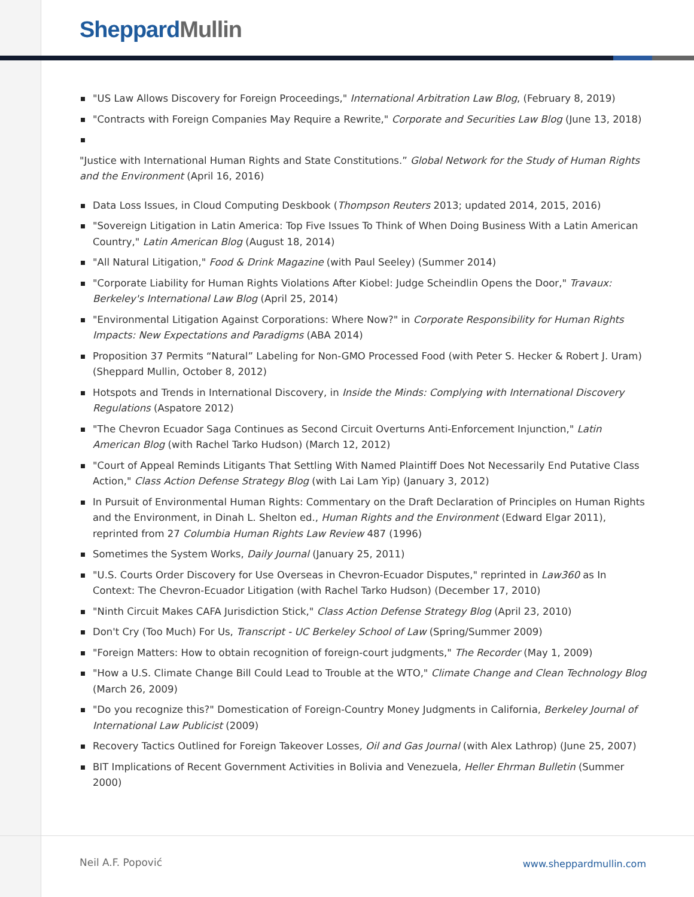SheppardMullin
"US Law Allows Discovery for Foreign Proceedings," International Arbitration Law Blog, (February 8, 2019)
"Contracts with Foreign Companies May Require a Rewrite," Corporate and Securities Law Blog (June 13, 2018)
"Justice with International Human Rights and State Constitutions.” Global Network for the Study of Human Rights and the Environment (April 16, 2016)
Data Loss Issues, in Cloud Computing Deskbook (Thompson Reuters 2013; updated 2014, 2015, 2016)
"Sovereign Litigation in Latin America: Top Five Issues To Think of When Doing Business With a Latin American Country," Latin American Blog (August 18, 2014)
"All Natural Litigation," Food & Drink Magazine (with Paul Seeley) (Summer 2014)
"Corporate Liability for Human Rights Violations After Kiobel: Judge Scheindlin Opens the Door," Travaux: Berkeley's International Law Blog (April 25, 2014)
"Environmental Litigation Against Corporations: Where Now?" in Corporate Responsibility for Human Rights Impacts: New Expectations and Paradigms (ABA 2014)
Proposition 37 Permits “Natural” Labeling for Non-GMO Processed Food (with Peter S. Hecker & Robert J. Uram) (Sheppard Mullin, October 8, 2012)
Hotspots and Trends in International Discovery, in Inside the Minds: Complying with International Discovery Regulations (Aspatore 2012)
"The Chevron Ecuador Saga Continues as Second Circuit Overturns Anti-Enforcement Injunction," Latin American Blog (with Rachel Tarko Hudson) (March 12, 2012)
"Court of Appeal Reminds Litigants That Settling With Named Plaintiff Does Not Necessarily End Putative Class Action," Class Action Defense Strategy Blog (with Lai Lam Yip) (January 3, 2012)
In Pursuit of Environmental Human Rights: Commentary on the Draft Declaration of Principles on Human Rights and the Environment, in Dinah L. Shelton ed., Human Rights and the Environment (Edward Elgar 2011), reprinted from 27 Columbia Human Rights Law Review 487 (1996)
Sometimes the System Works, Daily Journal (January 25, 2011)
"U.S. Courts Order Discovery for Use Overseas in Chevron-Ecuador Disputes," reprinted in Law360 as In Context: The Chevron-Ecuador Litigation (with Rachel Tarko Hudson) (December 17, 2010)
"Ninth Circuit Makes CAFA Jurisdiction Stick," Class Action Defense Strategy Blog (April 23, 2010)
Don't Cry (Too Much) For Us, Transcript - UC Berkeley School of Law (Spring/Summer 2009)
"Foreign Matters: How to obtain recognition of foreign-court judgments," The Recorder (May 1, 2009)
"How a U.S. Climate Change Bill Could Lead to Trouble at the WTO," Climate Change and Clean Technology Blog (March 26, 2009)
"Do you recognize this?" Domestication of Foreign-Country Money Judgments in California, Berkeley Journal of International Law Publicist (2009)
Recovery Tactics Outlined for Foreign Takeover Losses, Oil and Gas Journal (with Alex Lathrop) (June 25, 2007)
BIT Implications of Recent Government Activities in Bolivia and Venezuela, Heller Ehrman Bulletin (Summer 2000)
Neil A.F. Popović www.sheppardmullin.com